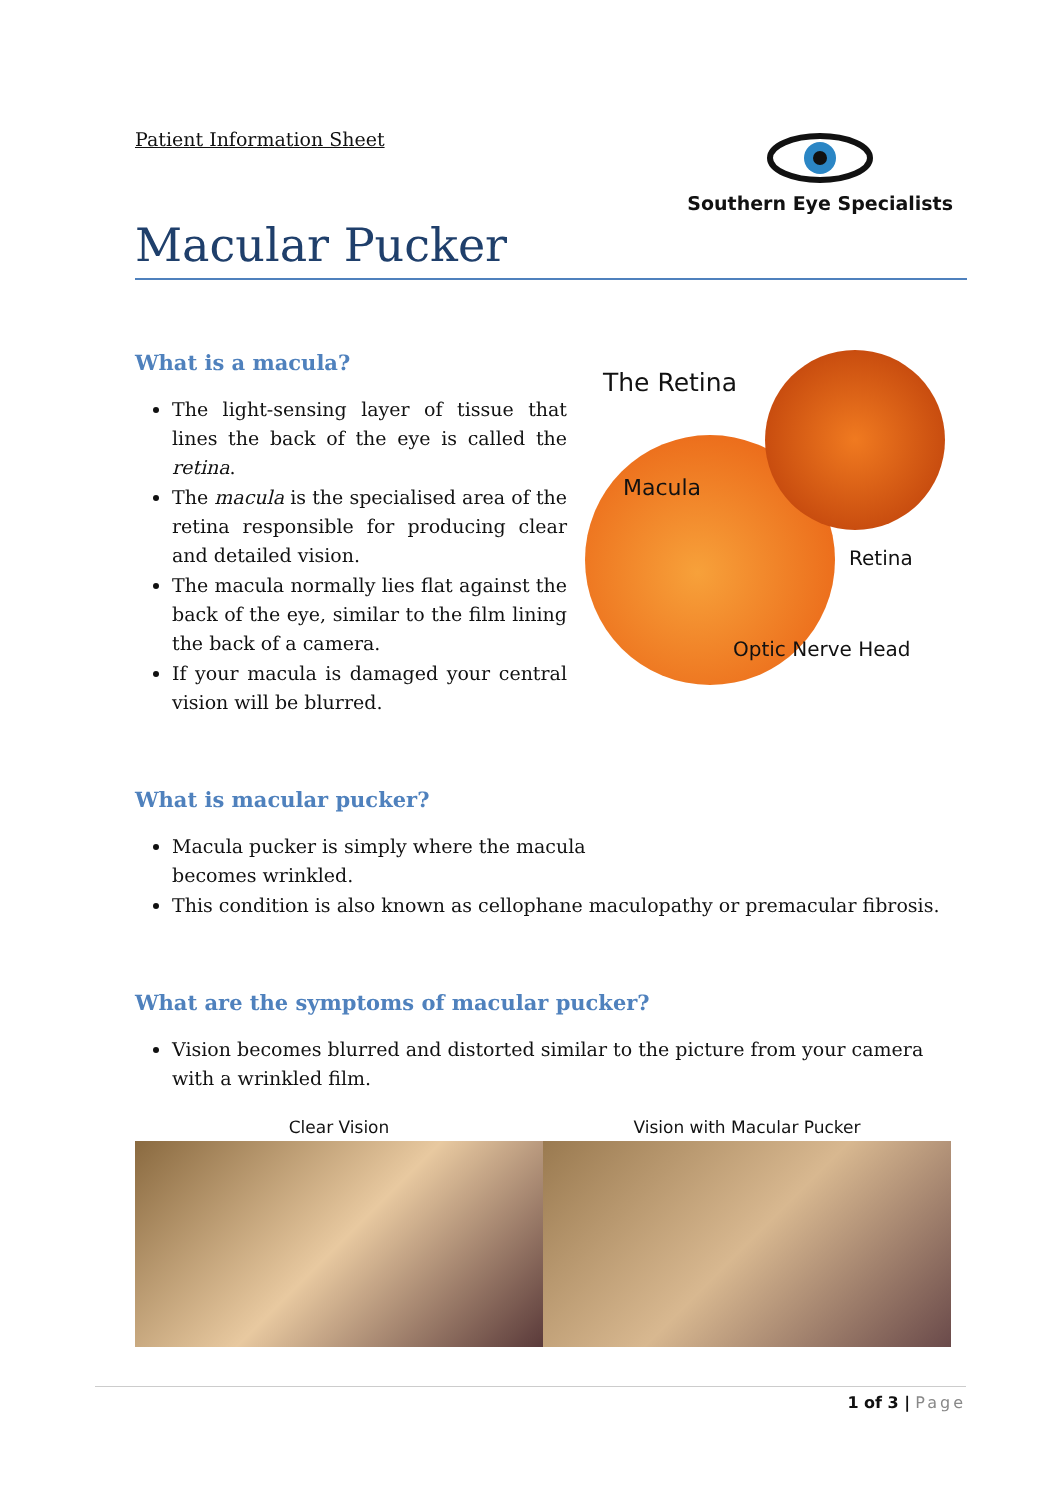Patient Information Sheet
Southern Eye Specialists
Macular Pucker
What is a macula?
The light-sensing layer of tissue that lines the back of the eye is called the retina.
The macula is the specialised area of the retina responsible for producing clear and detailed vision.
The macula normally lies flat against the back of the eye, similar to the film lining the back of a camera.
If your macula is damaged your central vision will be blurred.
What is macular pucker?
The Retina
Macula
Retina
Optic Nerve Head
Macula pucker is simply where the macula
becomes wrinkled.
This condition is also known as cellophane maculopathy or premacular fibrosis.
What are the symptoms of macular pucker?
Vision becomes blurred and distorted similar to the picture from your camera with a wrinkled film.
Clear Vision Vision with Macular Pucker
1 of 3 | Page